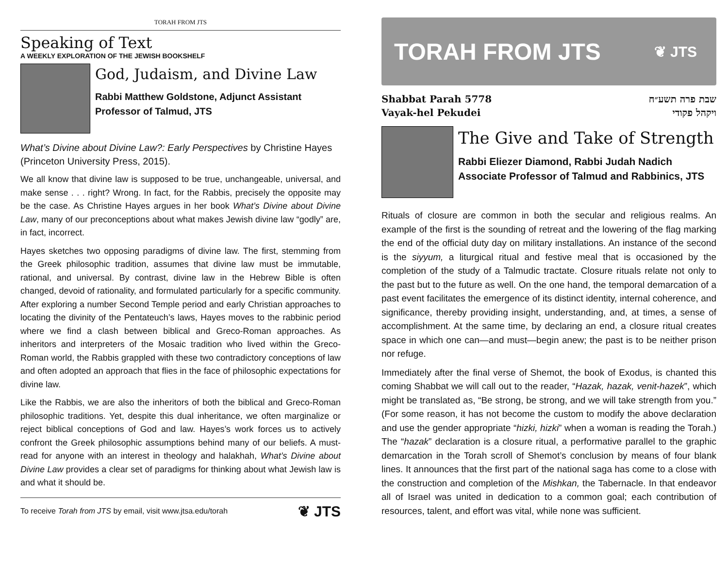TORAH FROM JTS
Speaking of Text
A WEEKLY EXPLORATION OF THE JEWISH BOOKSHELF
God, Judaism, and Divine Law
Rabbi Matthew Goldstone, Adjunct Assistant Professor of Talmud, JTS
What’s Divine about Divine Law?: Early Perspectives by Christine Hayes (Princeton University Press, 2015).
We all know that divine law is supposed to be true, unchangeable, universal, and make sense . . . right? Wrong. In fact, for the Rabbis, precisely the opposite may be the case. As Christine Hayes argues in her book What’s Divine about Divine Law, many of our preconceptions about what makes Jewish divine law “godly” are, in fact, incorrect.
Hayes sketches two opposing paradigms of divine law. The first, stemming from the Greek philosophic tradition, assumes that divine law must be immutable, rational, and universal. By contrast, divine law in the Hebrew Bible is often changed, devoid of rationality, and formulated particularly for a specific community. After exploring a number Second Temple period and early Christian approaches to locating the divinity of the Pentateuch’s laws, Hayes moves to the rabbinic period where we find a clash between biblical and Greco-Roman approaches. As inheritors and interpreters of the Mosaic tradition who lived within the Greco-Roman world, the Rabbis grappled with these two contradictory conceptions of law and often adopted an approach that flies in the face of philosophic expectations for divine law.
Like the Rabbis, we are also the inheritors of both the biblical and Greco-Roman philosophic traditions. Yet, despite this dual inheritance, we often marginalize or reject biblical conceptions of God and law. Hayes’s work forces us to actively confront the Greek philosophic assumptions behind many of our beliefs. A must-read for anyone with an interest in theology and halakhah, What’s Divine about Divine Law provides a clear set of paradigms for thinking about what Jewish law is and what it should be.
To receive Torah from JTS by email, visit www.jtsa.edu/torah ❦ JTS
TORAH FROM JTS ❦ JTS
Shabbat Parah 5778
Vayak-hel Pekudei
שבת פרה תשע״ח
ויקהל פקודי
The Give and Take of Strength
Rabbi Eliezer Diamond, Rabbi Judah Nadich Associate Professor of Talmud and Rabbinics, JTS
Rituals of closure are common in both the secular and religious realms. An example of the first is the sounding of retreat and the lowering of the flag marking the end of the official duty day on military installations. An instance of the second is the siyyum, a liturgical ritual and festive meal that is occasioned by the completion of the study of a Talmudic tractate. Closure rituals relate not only to the past but to the future as well. On the one hand, the temporal demarcation of a past event facilitates the emergence of its distinct identity, internal coherence, and significance, thereby providing insight, understanding, and, at times, a sense of accomplishment. At the same time, by declaring an end, a closure ritual creates space in which one can—and must—begin anew; the past is to be neither prison nor refuge.
Immediately after the final verse of Shemot, the book of Exodus, is chanted this coming Shabbat we will call out to the reader, “Hazak, hazak, venit-hazek”, which might be translated as, “Be strong, be strong, and we will take strength from you.” (For some reason, it has not become the custom to modify the above declaration and use the gender appropriate “hizki, hizki” when a woman is reading the Torah.) The “hazak” declaration is a closure ritual, a performative parallel to the graphic demarcation in the Torah scroll of Shemot’s conclusion by means of four blank lines. It announces that the first part of the national saga has come to a close with the construction and completion of the Mishkan, the Tabernacle. In that endeavor all of Israel was united in dedication to a common goal; each contribution of resources, talent, and effort was vital, while none was sufficient.